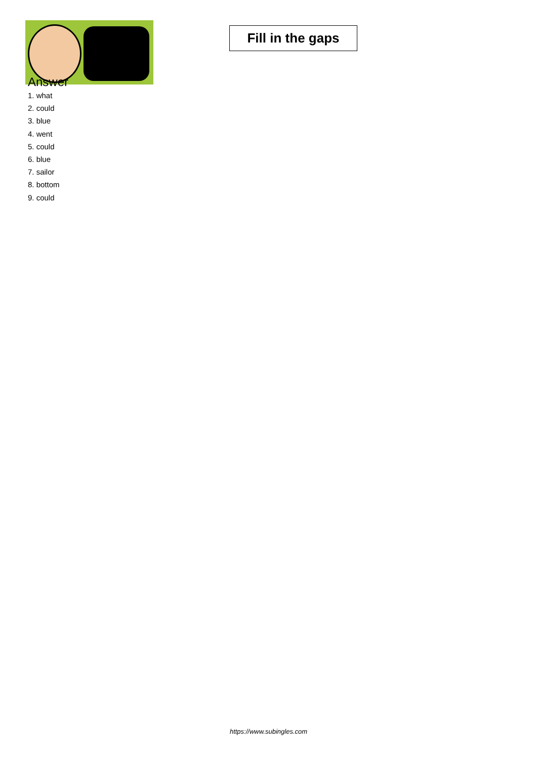Fill in the gaps
Answer
1. what
2. could
3. blue
4. went
5. could
6. blue
7. sailor
8. bottom
9. could
https://www.subingles.com